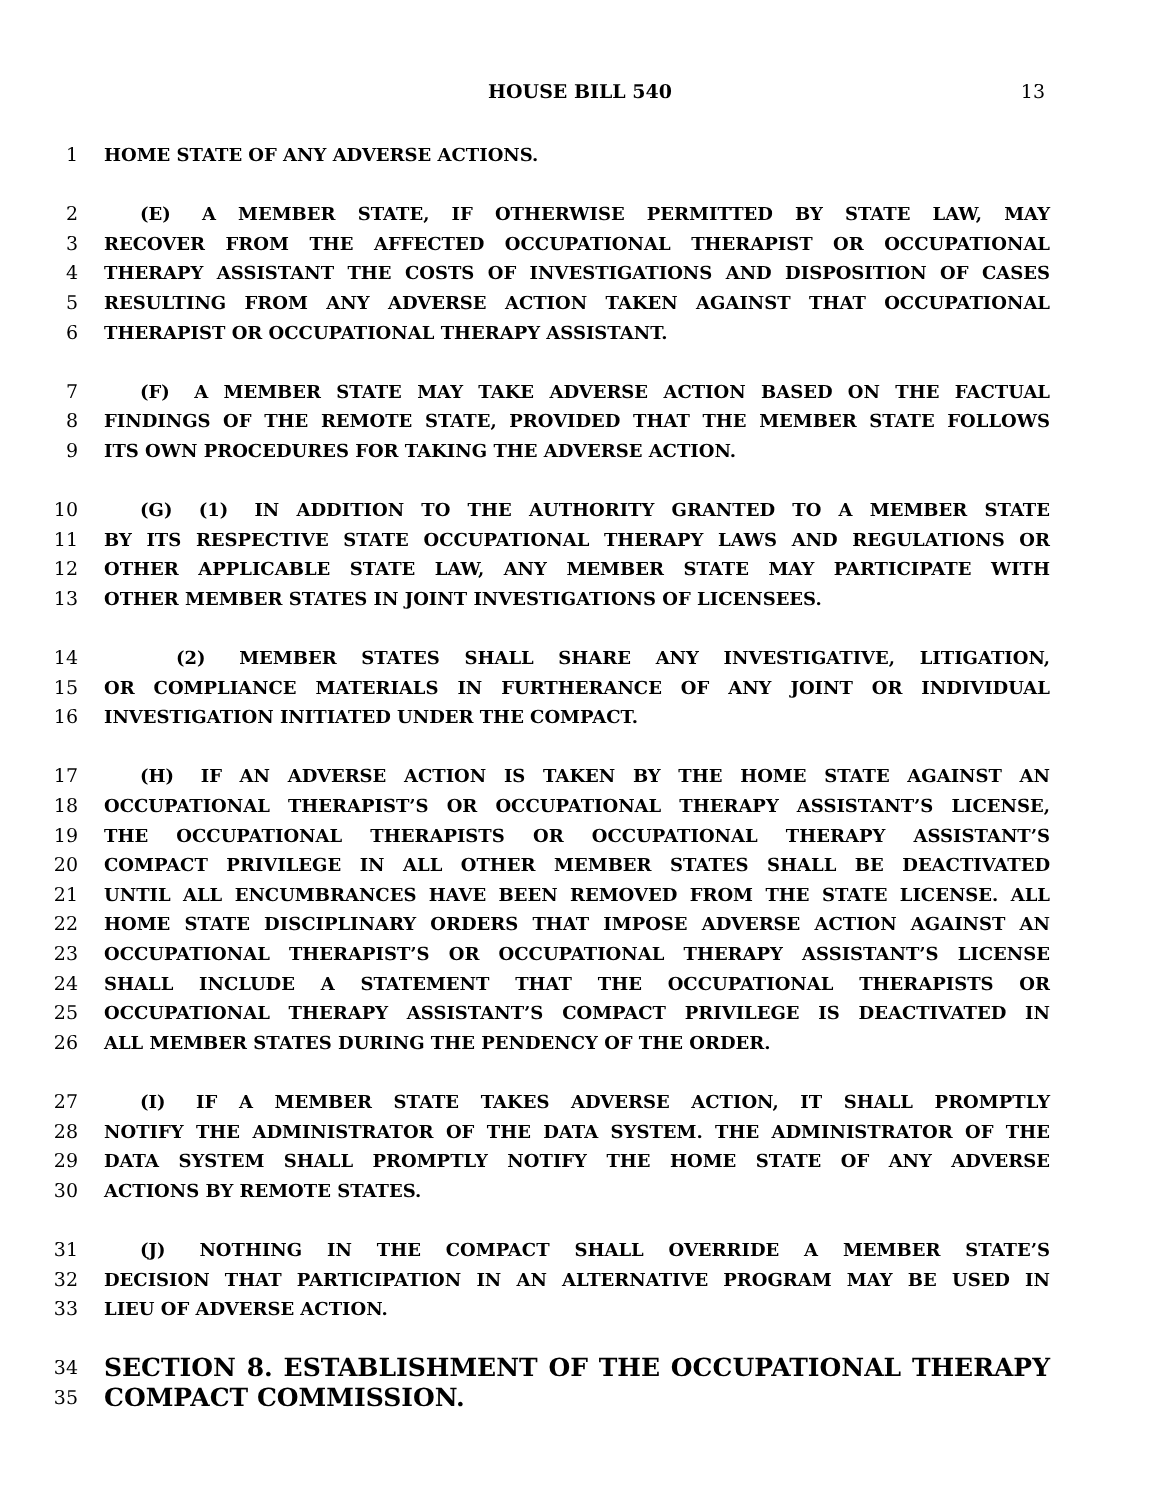HOUSE BILL 540 13
1 HOME STATE OF ANY ADVERSE ACTIONS.
2  (E)  A MEMBER STATE, IF OTHERWISE PERMITTED BY STATE LAW, MAY
3 RECOVER FROM THE AFFECTED OCCUPATIONAL THERAPIST OR OCCUPATIONAL
4 THERAPY ASSISTANT THE COSTS OF INVESTIGATIONS AND DISPOSITION OF CASES
5 RESULTING FROM ANY ADVERSE ACTION TAKEN AGAINST THAT OCCUPATIONAL
6 THERAPIST OR OCCUPATIONAL THERAPY ASSISTANT.
7  (F)  A MEMBER STATE MAY TAKE ADVERSE ACTION BASED ON THE FACTUAL
8 FINDINGS OF THE REMOTE STATE, PROVIDED THAT THE MEMBER STATE FOLLOWS
9 ITS OWN PROCEDURES FOR TAKING THE ADVERSE ACTION.
10  (G)  (1)  IN ADDITION TO THE AUTHORITY GRANTED TO A MEMBER STATE
11 BY ITS RESPECTIVE STATE OCCUPATIONAL THERAPY LAWS AND REGULATIONS OR
12 OTHER APPLICABLE STATE LAW, ANY MEMBER STATE MAY PARTICIPATE WITH
13 OTHER MEMBER STATES IN JOINT INVESTIGATIONS OF LICENSEES.
14    (2)  MEMBER STATES SHALL SHARE ANY INVESTIGATIVE, LITIGATION,
15 OR COMPLIANCE MATERIALS IN FURTHERANCE OF ANY JOINT OR INDIVIDUAL
16 INVESTIGATION INITIATED UNDER THE COMPACT.
17  (H)  IF AN ADVERSE ACTION IS TAKEN BY THE HOME STATE AGAINST AN
18 OCCUPATIONAL THERAPIST’S OR OCCUPATIONAL THERAPY ASSISTANT’S LICENSE,
19 THE OCCUPATIONAL THERAPISTS OR OCCUPATIONAL THERAPY ASSISTANT’S
20 COMPACT PRIVILEGE IN ALL OTHER MEMBER STATES SHALL BE DEACTIVATED
21 UNTIL ALL ENCUMBRANCES HAVE BEEN REMOVED FROM THE STATE LICENSE. ALL
22 HOME STATE DISCIPLINARY ORDERS THAT IMPOSE ADVERSE ACTION AGAINST AN
23 OCCUPATIONAL THERAPIST’S OR OCCUPATIONAL THERAPY ASSISTANT’S LICENSE
24 SHALL INCLUDE A STATEMENT THAT THE OCCUPATIONAL THERAPISTS OR
25 OCCUPATIONAL THERAPY ASSISTANT’S COMPACT PRIVILEGE IS DEACTIVATED IN
26 ALL MEMBER STATES DURING THE PENDENCY OF THE ORDER.
27  (I)  IF A MEMBER STATE TAKES ADVERSE ACTION, IT SHALL PROMPTLY
28 NOTIFY THE ADMINISTRATOR OF THE DATA SYSTEM. THE ADMINISTRATOR OF THE
29 DATA SYSTEM SHALL PROMPTLY NOTIFY THE HOME STATE OF ANY ADVERSE
30 ACTIONS BY REMOTE STATES.
31  (J)  NOTHING IN THE COMPACT SHALL OVERRIDE A MEMBER STATE’S
32 DECISION THAT PARTICIPATION IN AN ALTERNATIVE PROGRAM MAY BE USED IN
33 LIEU OF ADVERSE ACTION.
34 SECTION 8. ESTABLISHMENT OF THE OCCUPATIONAL THERAPY
35 COMPACT COMMISSION.